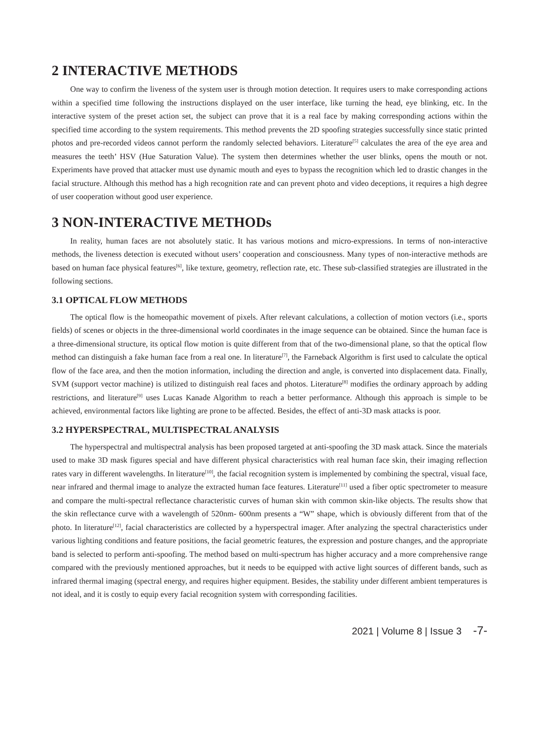2 INTERACTIVE METHODS
One way to confirm the liveness of the system user is through motion detection. It requires users to make corresponding actions within a specified time following the instructions displayed on the user interface, like turning the head, eye blinking, etc. In the interactive system of the preset action set, the subject can prove that it is a real face by making corresponding actions within the specified time according to the system requirements. This method prevents the 2D spoofing strategies successfully since static printed photos and pre-recorded videos cannot perform the randomly selected behaviors. Literature<sup>[5]</sup> calculates the area of the eye area and measures the teeth’ HSV (Hue Saturation Value). The system then determines whether the user blinks, opens the mouth or not. Experiments have proved that attacker must use dynamic mouth and eyes to bypass the recognition which led to drastic changes in the facial structure. Although this method has a high recognition rate and can prevent photo and video deceptions, it requires a high degree of user cooperation without good user experience.
3 NON-INTERACTIVE METHODs
In reality, human faces are not absolutely static. It has various motions and micro-expressions. In terms of non-interactive methods, the liveness detection is executed without users’ cooperation and consciousness. Many types of non-interactive methods are based on human face physical features<sup>[6]</sup>, like texture, geometry, reflection rate, etc. These sub-classified strategies are illustrated in the following sections.
3.1 OPTICAL FLOW METHODS
The optical flow is the homeopathic movement of pixels. After relevant calculations, a collection of motion vectors (i.e., sports fields) of scenes or objects in the three-dimensional world coordinates in the image sequence can be obtained. Since the human face is a three-dimensional structure, its optical flow motion is quite different from that of the two-dimensional plane, so that the optical flow method can distinguish a fake human face from a real one. In literature<sup>[7]</sup>, the Farneback Algorithm is first used to calculate the optical flow of the face area, and then the motion information, including the direction and angle, is converted into displacement data. Finally, SVM (support vector machine) is utilized to distinguish real faces and photos. Literature<sup>[8]</sup> modifies the ordinary approach by adding restrictions, and literature<sup>[9]</sup> uses Lucas Kanade Algorithm to reach a better performance. Although this approach is simple to be achieved, environmental factors like lighting are prone to be affected. Besides, the effect of anti-3D mask attacks is poor.
3.2 HYPERSPECTRAL, MULTISPECTRAL ANALYSIS
The hyperspectral and multispectral analysis has been proposed targeted at anti-spoofing the 3D mask attack. Since the materials used to make 3D mask figures special and have different physical characteristics with real human face skin, their imaging reflection rates vary in different wavelengths. In literature<sup>[10]</sup>, the facial recognition system is implemented by combining the spectral, visual face, near infrared and thermal image to analyze the extracted human face features. Literature<sup>[11]</sup> used a fiber optic spectrometer to measure and compare the multi-spectral reflectance characteristic curves of human skin with common skin-like objects. The results show that the skin reflectance curve with a wavelength of 520nm- 600nm presents a “W” shape, which is obviously different from that of the photo. In literature<sup>[12]</sup>, facial characteristics are collected by a hyperspectral imager. After analyzing the spectral characteristics under various lighting conditions and feature positions, the facial geometric features, the expression and posture changes, and the appropriate band is selected to perform anti-spoofing. The method based on multi-spectrum has higher accuracy and a more comprehensive range compared with the previously mentioned approaches, but it needs to be equipped with active light sources of different bands, such as infrared thermal imaging (spectral energy, and requires higher equipment. Besides, the stability under different ambient temperatures is not ideal, and it is costly to equip every facial recognition system with corresponding facilities.
2021 | Volume 8 | Issue 3 -7-